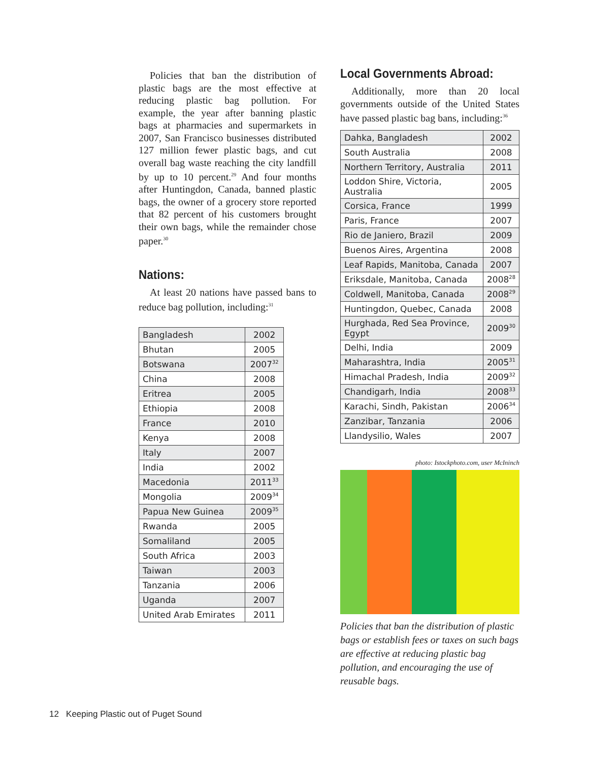Policies that ban the distribution of plastic bags are the most effective at reducing plastic bag pollution. For example, the year after banning plastic bags at pharmacies and supermarkets in 2007, San Francisco businesses distributed 127 million fewer plastic bags, and cut overall bag waste reaching the city landfill by up to 10 percent.<sup>29</sup> And four months after Huntingdon, Canada, banned plastic bags, the owner of a grocery store reported that 82 percent of his customers brought their own bags, while the remainder chose paper.<sup>30</sup>
Nations:
At least 20 nations have passed bans to reduce bag pollution, including:<sup>31</sup>
| Bangladesh | 2002 |
| Bhutan | 2005 |
| Botswana | 2007<sup>32</sup> |
| China | 2008 |
| Eritrea | 2005 |
| Ethiopia | 2008 |
| France | 2010 |
| Kenya | 2008 |
| Italy | 2007 |
| India | 2002 |
| Macedonia | 2011<sup>33</sup> |
| Mongolia | 2009<sup>34</sup> |
| Papua New Guinea | 2009<sup>35</sup> |
| Rwanda | 2005 |
| Somaliland | 2005 |
| South Africa | 2003 |
| Taiwan | 2003 |
| Tanzania | 2006 |
| Uganda | 2007 |
| United Arab Emirates | 2011 |
Local Governments Abroad:
Additionally, more than 20 local governments outside of the United States have passed plastic bag bans, including:<sup>36</sup>
| Dahka, Bangladesh | 2002 |
| South Australia | 2008 |
| Northern Territory, Australia | 2011 |
| Loddon Shire, Victoria, Australia | 2005 |
| Corsica, France | 1999 |
| Paris, France | 2007 |
| Rio de Janiero, Brazil | 2009 |
| Buenos Aires, Argentina | 2008 |
| Leaf Rapids, Manitoba, Canada | 2007 |
| Eriksdale, Manitoba, Canada | 2008<sup>28</sup> |
| Coldwell, Manitoba, Canada | 2008<sup>29</sup> |
| Huntingdon, Quebec, Canada | 2008 |
| Hurghada, Red Sea Province, Egypt | 2009<sup>30</sup> |
| Delhi, India | 2009 |
| Maharashtra, India | 2005<sup>31</sup> |
| Himachal Pradesh, India | 2009<sup>32</sup> |
| Chandigarh, India | 2008<sup>33</sup> |
| Karachi, Sindh, Pakistan | 2006<sup>34</sup> |
| Zanzibar, Tanzania | 2006 |
| Llandysilio, Wales | 2007 |
photo: Istockphoto.com, user McIninch
Policies that ban the distribution of plastic bags or establish fees or taxes on such bags are effective at reducing plastic bag pollution, and encouraging the use of reusable bags.
12 Keeping Plastic out of Puget Sound